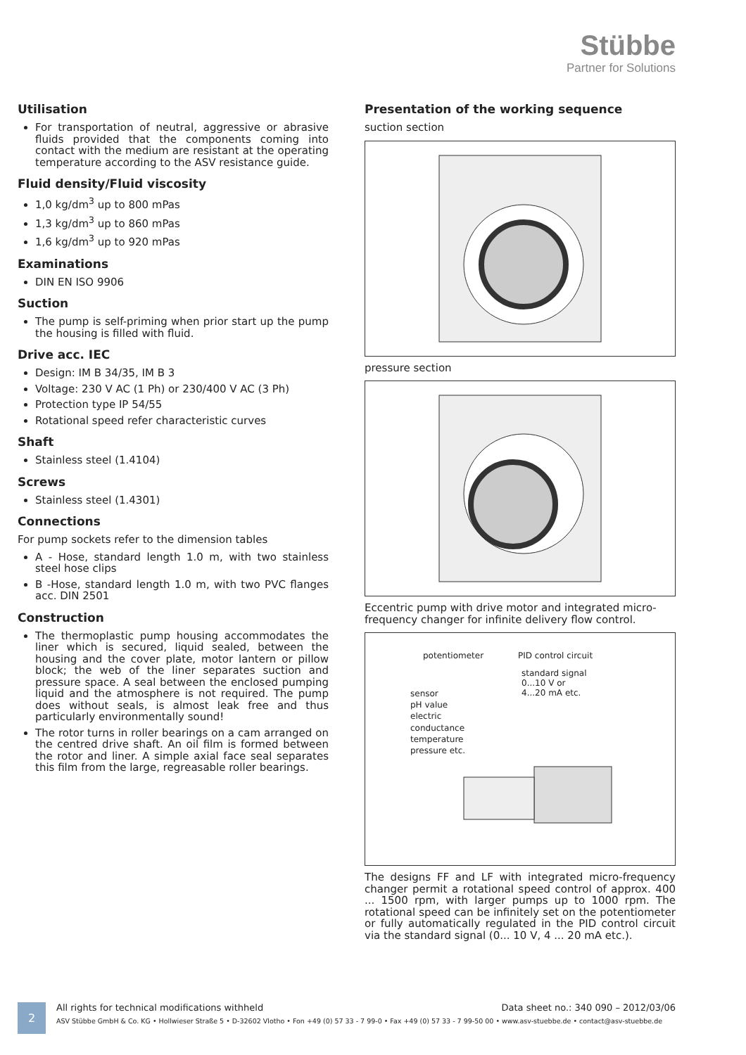Stübbe
Partner for Solutions
Utilisation
For transportation of neutral, aggressive or abrasive fluids provided that the components coming into contact with the medium are resistant at the operating temperature according to the ASV resistance guide.
Fluid density/Fluid viscosity
1,0 kg/dm<sup>3</sup> up to 800 mPas
1,3 kg/dm<sup>3</sup> up to 860 mPas
1,6 kg/dm<sup>3</sup> up to 920 mPas
Examinations
DIN EN ISO 9906
Suction
The pump is self-priming when prior start up the pump the housing is filled with fluid.
Drive acc. IEC
Design: IM B 34/35, IM B 3
Voltage: 230 V AC (1 Ph) or 230/400 V AC (3 Ph)
Protection type IP 54/55
Rotational speed refer characteristic curves
Shaft
Stainless steel (1.4104)
Screws
Stainless steel (1.4301)
Connections
For pump sockets refer to the dimension tables
A - Hose, standard length 1.0 m, with two stainless steel hose clips
B -Hose, standard length 1.0 m, with two PVC flanges acc. DIN 2501
Construction
The thermoplastic pump housing accommodates the liner which is secured, liquid sealed, between the housing and the cover plate, motor lantern or pillow block; the web of the liner separates suction and pressure space. A seal between the enclosed pumping liquid and the atmosphere is not required. The pump does without seals, is almost leak free and thus particularly environmentally sound!
The rotor turns in roller bearings on a cam arranged on the centred drive shaft. An oil film is formed between the rotor and liner. A simple axial face seal separates this film from the large, regreasable roller bearings.
Presentation of the working sequence
suction section
pressure section
Eccentric pump with drive motor and integrated micro-frequency changer for infinite delivery flow control.
potentiometer PID control circuit
standard signal
0...10 V or
4...20 mA etc.
sensor
pH value
electric
conductance
temperature
pressure etc.
The designs FF and LF with integrated micro-frequency changer permit a rotational speed control of approx. 400 ... 1500 rpm, with larger pumps up to 1000 rpm. The rotational speed can be infinitely set on the potentiometer or fully automatically regulated in the PID control circuit via the standard signal (0... 10 V, 4 ... 20 mA etc.).
2
All rights for technical modifications withheld Data sheet no.: 340 090 – 2012/03/06
ASV Stübbe GmbH & Co. KG • Hollwieser Straße 5 • D-32602 Vlotho • Fon +49 (0) 57 33 - 7 99-0 • Fax +49 (0) 57 33 - 7 99-50 00 • www.asv-stuebbe.de • contact@asv-stuebbe.de